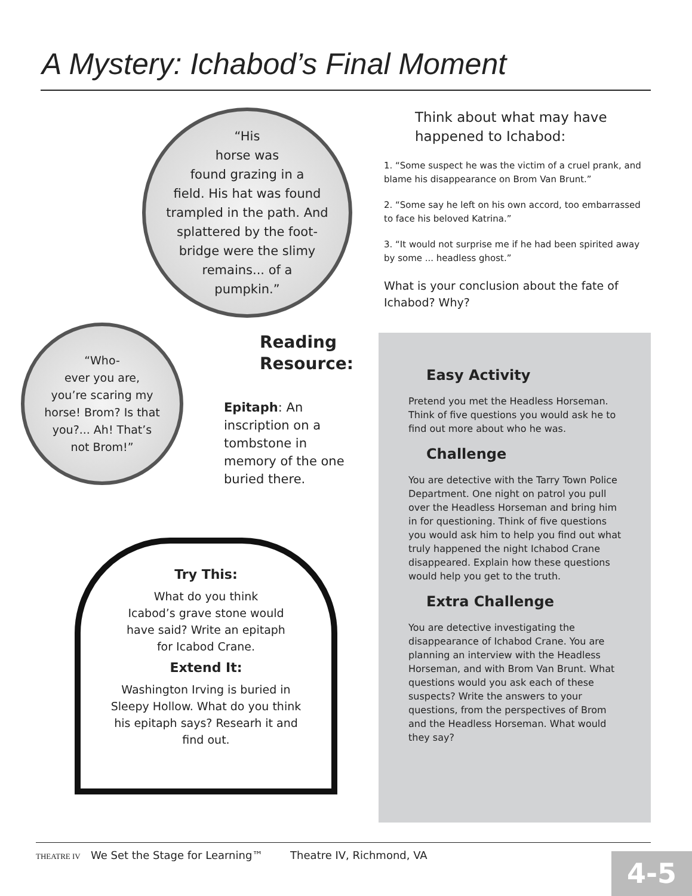A Mystery: Ichabod’s Final Moment
“His
horse was
found grazing in a
field. His hat was found
trampled in the path. And
splattered by the foot-
bridge were the slimy
remains... of a
pumpkin.”
“Who-
ever you are,
you’re scaring my
horse! Brom? Is that
you?... Ah! That’s
not Brom!”
Reading Resource:
Epitaph: An inscription on a tombstone in memory of the one buried there.
Try This:
What do you think
Icabod’s grave stone would
have said? Write an epitaph
for Icabod Crane.
Extend It:
Washington Irving is buried in
Sleepy Hollow. What do you think
his epitaph says? Researh it and
find out.
Think about what may have happened to Ichabod:
1. “Some suspect he was the victim of a cruel prank, and blame his disappearance on Brom Van Brunt.”
2. “Some say he left on his own accord, too embarrassed to face his beloved Katrina.”
3. “It would not surprise me if he had been spirited away by some ... headless ghost.”
What is your conclusion about the fate of Ichabod? Why?
Easy Activity
Pretend you met the Headless Horseman. Think of five questions you would ask he to find out more about who he was.
Challenge
You are detective with the Tarry Town Police Department. One night on patrol you pull over the Headless Horseman and bring him in for questioning. Think of five questions you would ask him to help you find out what truly happened the night Ichabod Crane disappeared. Explain how these questions would help you get to the truth.
Extra Challenge
You are detective investigating the disappearance of Ichabod Crane. You are planning an interview with the Headless Horseman, and with Brom Van Brunt. What questions would you ask each of these suspects? Write the answers to your questions, from the perspectives of Brom and the Headless Horseman. What would they say?
THEATRE IV We Set the Stage for Learning™ Theatre IV, Richmond, VA
4-5